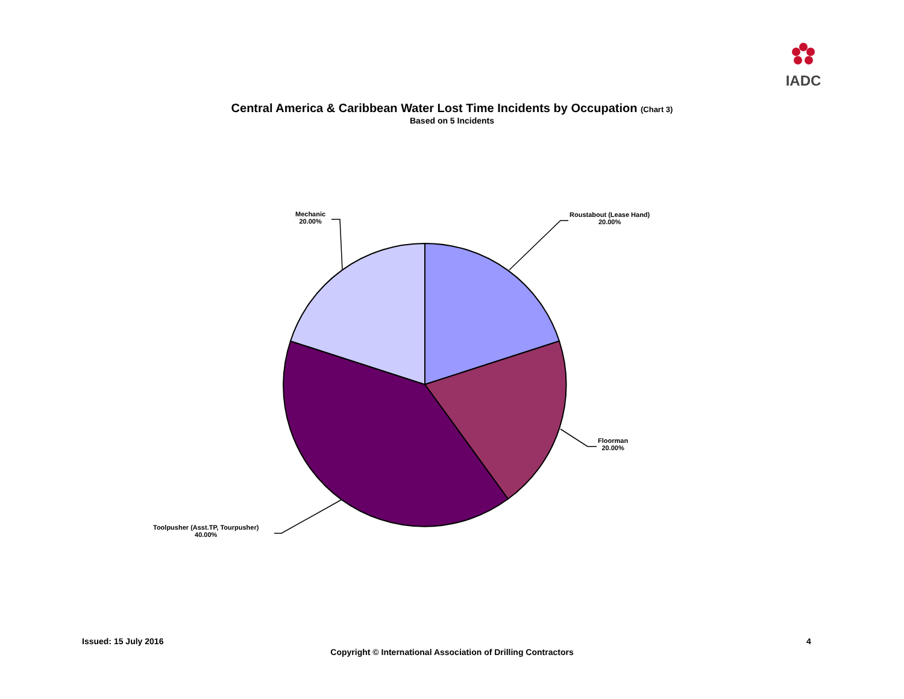IADC
Central America & Caribbean Water Lost Time Incidents by Occupation (Chart 3)
Based on 5 Incidents
Mechanic
20.00%
Roustabout (Lease Hand)
20.00%
Floorman
20.00%
Toolpusher (Asst.TP, Tourpusher)
40.00%
Issued: 15 July 2016 4
Copyright © International Association of Drilling Contractors